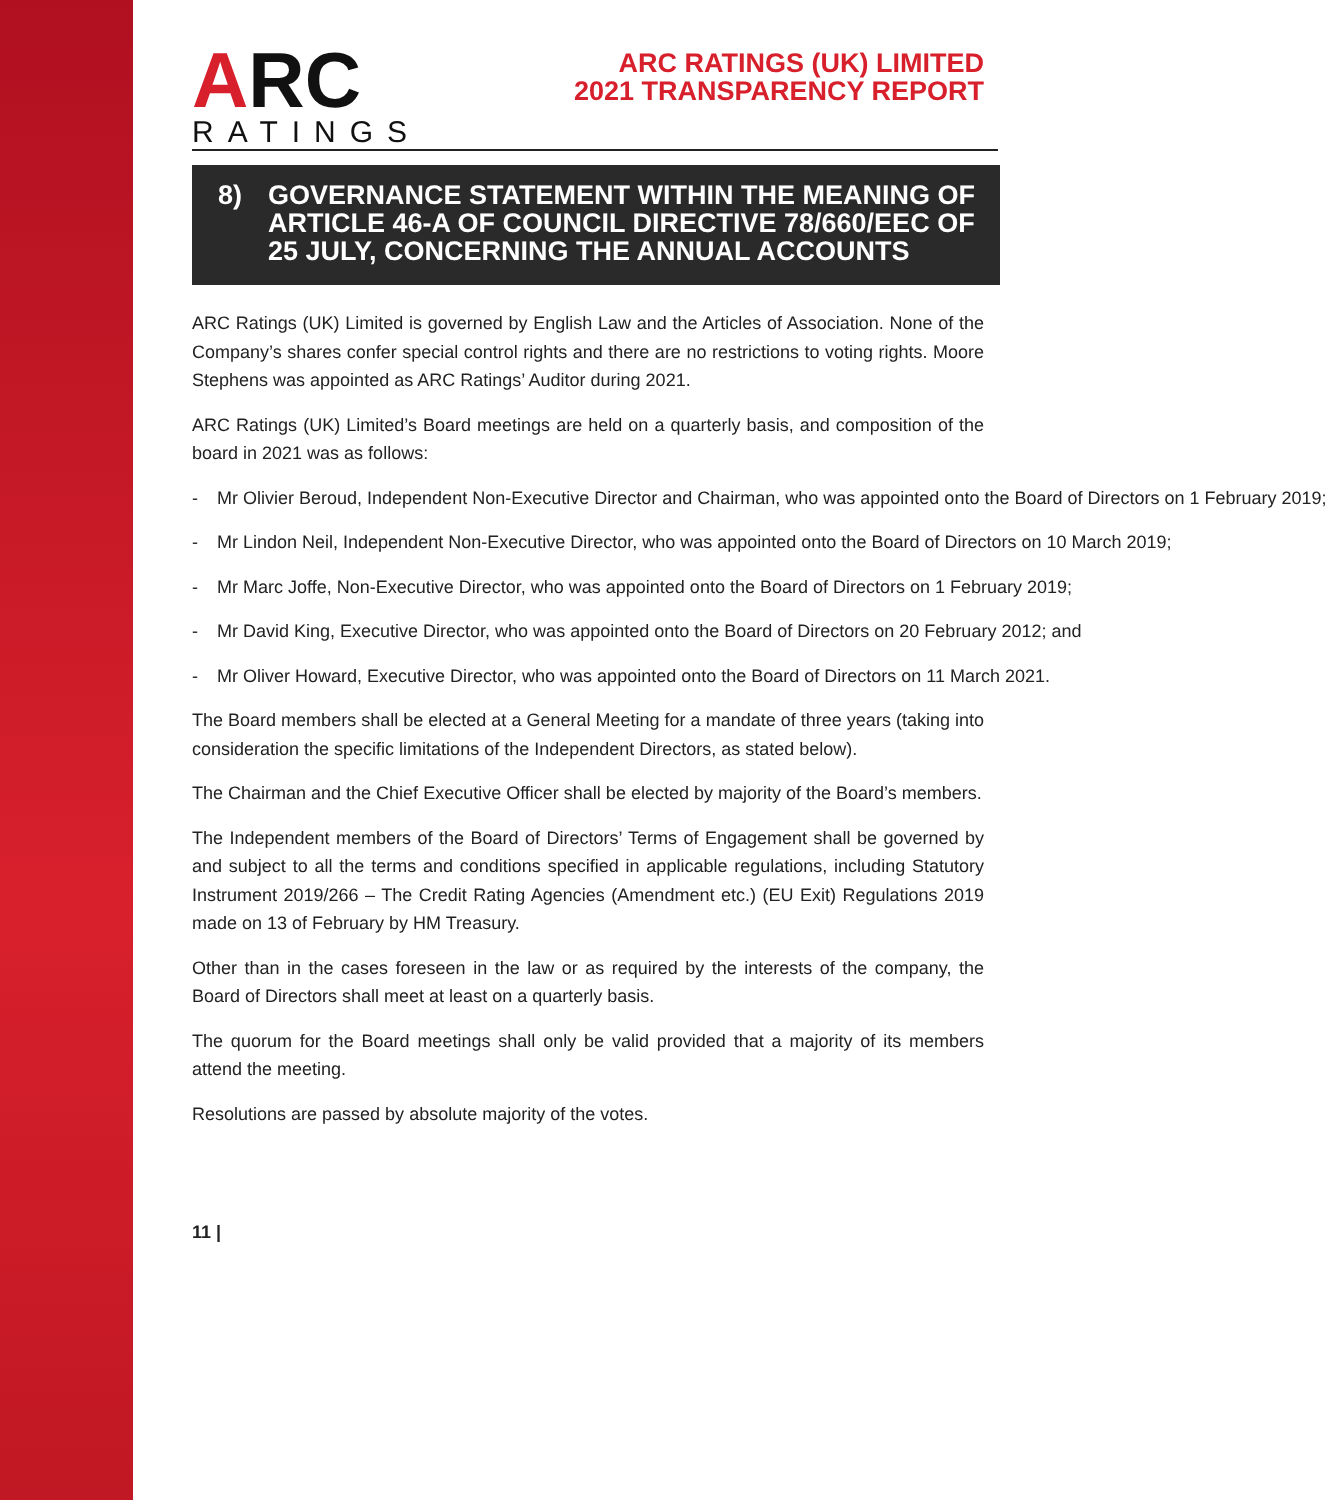ARC
RATINGS
ARC RATINGS (UK) LIMITED
2021 TRANSPARENCY REPORT
8) GOVERNANCE STATEMENT WITHIN THE MEANING OF ARTICLE 46-A OF COUNCIL DIRECTIVE 78/660/EEC OF 25 JULY, CONCERNING THE ANNUAL ACCOUNTS
ARC Ratings (UK) Limited is governed by English Law and the Articles of Association. None of the Company’s shares confer special control rights and there are no restrictions to voting rights. Moore Stephens was appointed as ARC Ratings’ Auditor during 2021.
ARC Ratings (UK) Limited’s Board meetings are held on a quarterly basis, and composition of the board in 2021 was as follows:
- Mr Olivier Beroud, Independent Non-Executive Director and Chairman, who was appointed onto the Board of Directors on 1 February 2019;
- Mr Lindon Neil, Independent Non-Executive Director, who was appointed onto the Board of Directors on 10 March 2019;
- Mr Marc Joffe, Non-Executive Director, who was appointed onto the Board of Directors on 1 February 2019;
- Mr David King, Executive Director, who was appointed onto the Board of Directors on 20 February 2012; and
- Mr Oliver Howard, Executive Director, who was appointed onto the Board of Directors on 11 March 2021.
The Board members shall be elected at a General Meeting for a mandate of three years (taking into consideration the specific limitations of the Independent Directors, as stated below).
The Chairman and the Chief Executive Officer shall be elected by majority of the Board’s members.
The Independent members of the Board of Directors’ Terms of Engagement shall be governed by and subject to all the terms and conditions specified in applicable regulations, including Statutory Instrument 2019/266 – The Credit Rating Agencies (Amendment etc.) (EU Exit) Regulations 2019 made on 13 of February by HM Treasury.
Other than in the cases foreseen in the law or as required by the interests of the company, the Board of Directors shall meet at least on a quarterly basis.
The quorum for the Board meetings shall only be valid provided that a majority of its members attend the meeting.
Resolutions are passed by absolute majority of the votes.
11 |